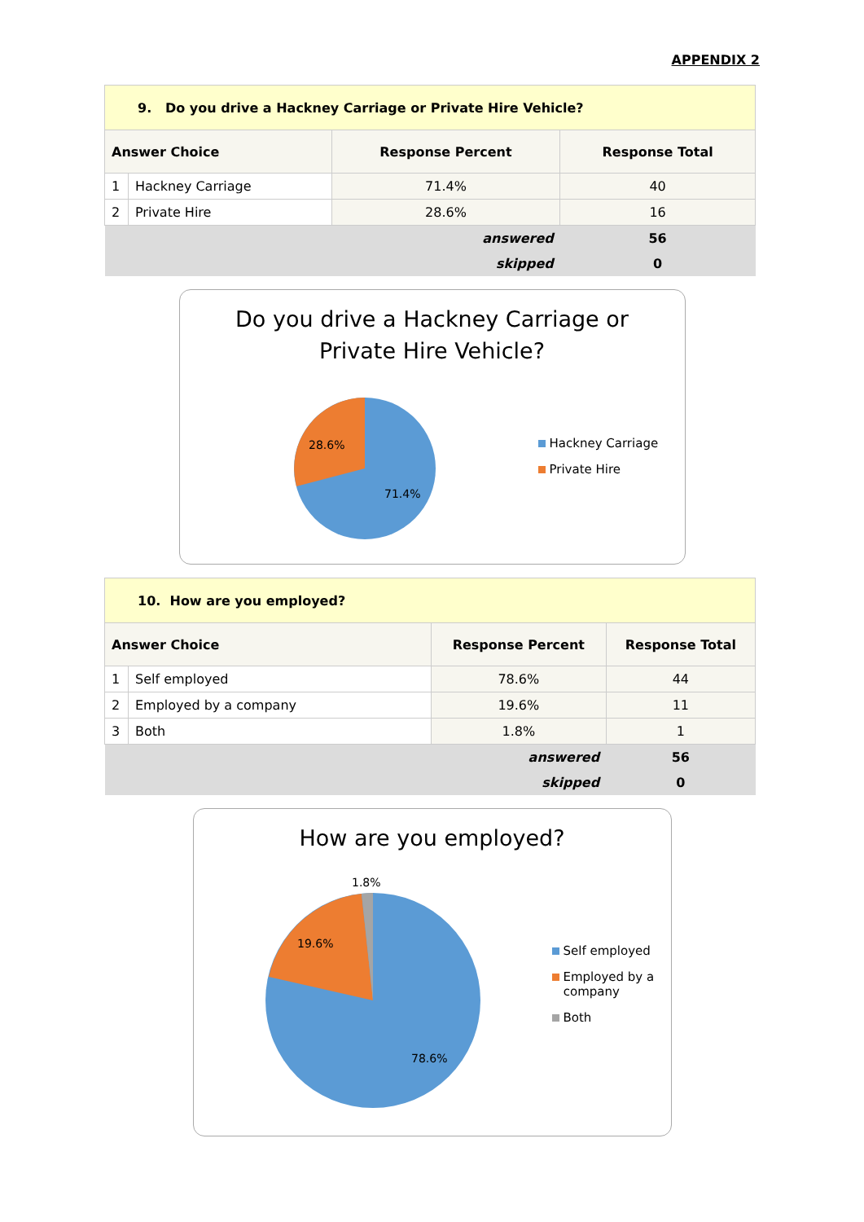APPENDIX 2
| 9. Do you drive a Hackney Carriage or Private Hire Vehicle? | | | |
| --- | --- | --- | --- |
| Answer Choice | | Response Percent | Response Total |
| 1 | Hackney Carriage | 71.4% | 40 |
| 2 | Private Hire | 28.6% | 16 |
| answered | | | 56 |
| skipped | | | 0 |
Do you drive a Hackney Carriage or
Private Hire Vehicle?
28.6%
71.4%
Hackney Carriage
Private Hire
| 10. How are you employed? | | | |
| --- | --- | --- | --- |
| Answer Choice | | Response Percent | Response Total |
| 1 | Self employed | 78.6% | 44 |
| 2 | Employed by a company | 19.6% | 11 |
| 3 | Both | 1.8% | 1 |
| answered | | | 56 |
| skipped | | | 0 |
How are you employed?
1.8%
19.6%
78.6%
Self employed
Employed by a
company
Both